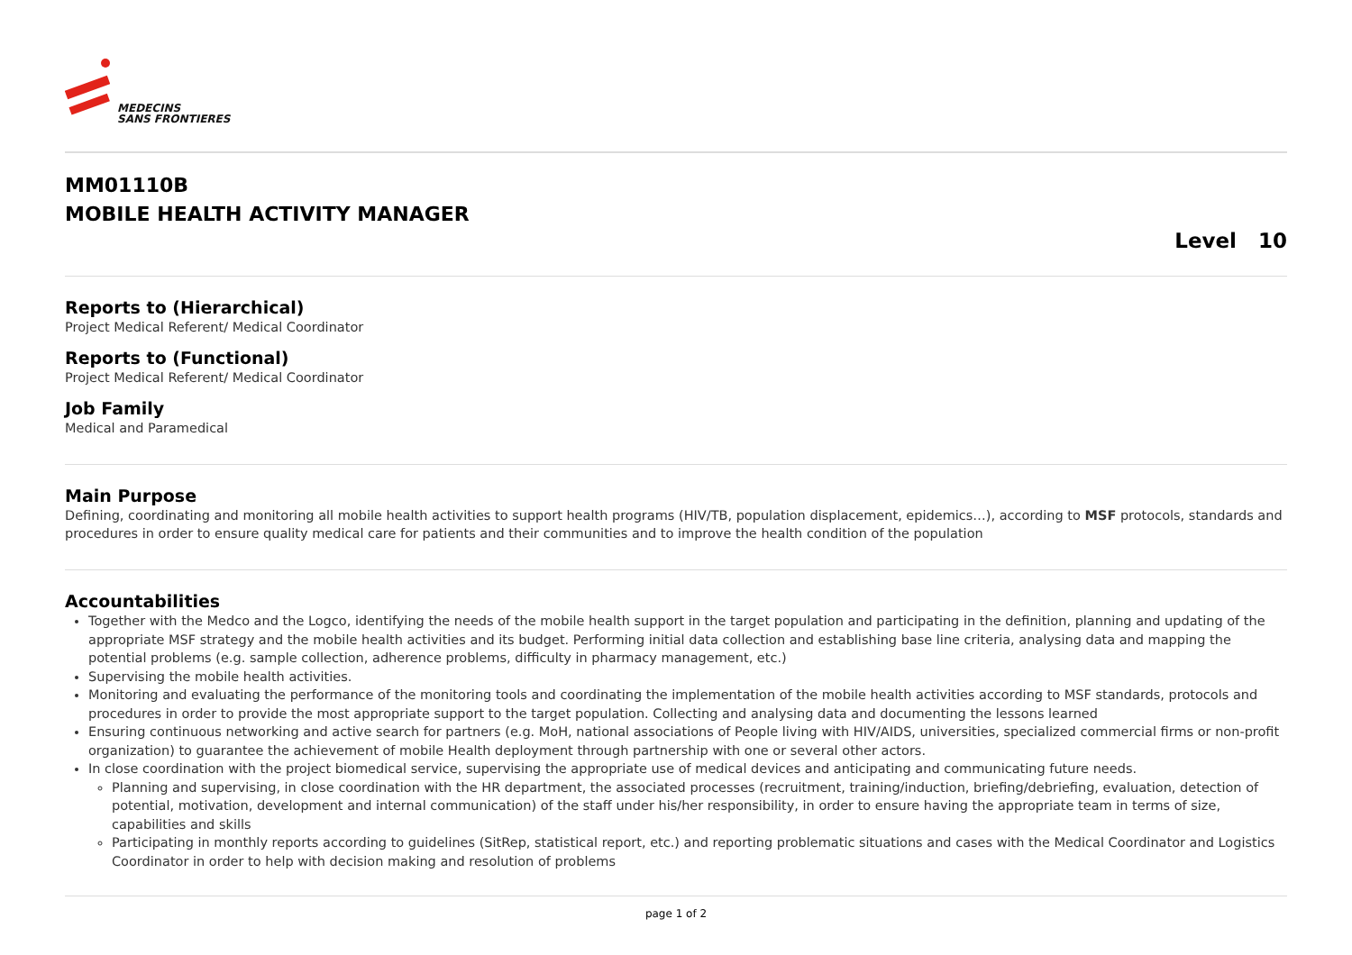MEDECINS
SANS FRONTIERES
MM01110B
MOBILE HEALTH ACTIVITY MANAGER
Level 10
Reports to (Hierarchical)
Project Medical Referent/ Medical Coordinator
Reports to (Functional)
Project Medical Referent/ Medical Coordinator
Job Family
Medical and Paramedical
Main Purpose
Defining, coordinating and monitoring all mobile health activities to support health programs (HIV/TB, population displacement, epidemics…), according to MSF protocols, standards and procedures in order to ensure quality medical care for patients and their communities and to improve the health condition of the population
Accountabilities
Together with the Medco and the Logco, identifying the needs of the mobile health support in the target population and participating in the definition, planning and updating of the appropriate MSF strategy and the mobile health activities and its budget. Performing initial data collection and establishing base line criteria, analysing data and mapping the potential problems (e.g. sample collection, adherence problems, difficulty in pharmacy management, etc.)
Supervising the mobile health activities.
Monitoring and evaluating the performance of the monitoring tools and coordinating the implementation of the mobile health activities according to MSF standards, protocols and procedures in order to provide the most appropriate support to the target population. Collecting and analysing data and documenting the lessons learned
Ensuring continuous networking and active search for partners (e.g. MoH, national associations of People living with HIV/AIDS, universities, specialized commercial firms or non-profit organization) to guarantee the achievement of mobile Health deployment through partnership with one or several other actors.
In close coordination with the project biomedical service, supervising the appropriate use of medical devices and anticipating and communicating future needs.
Planning and supervising, in close coordination with the HR department, the associated processes (recruitment, training/induction, briefing/debriefing, evaluation, detection of potential, motivation, development and internal communication) of the staff under his/her responsibility, in order to ensure having the appropriate team in terms of size, capabilities and skills
Participating in monthly reports according to guidelines (SitRep, statistical report, etc.) and reporting problematic situations and cases with the Medical Coordinator and Logistics Coordinator in order to help with decision making and resolution of problems
page 1 of 2